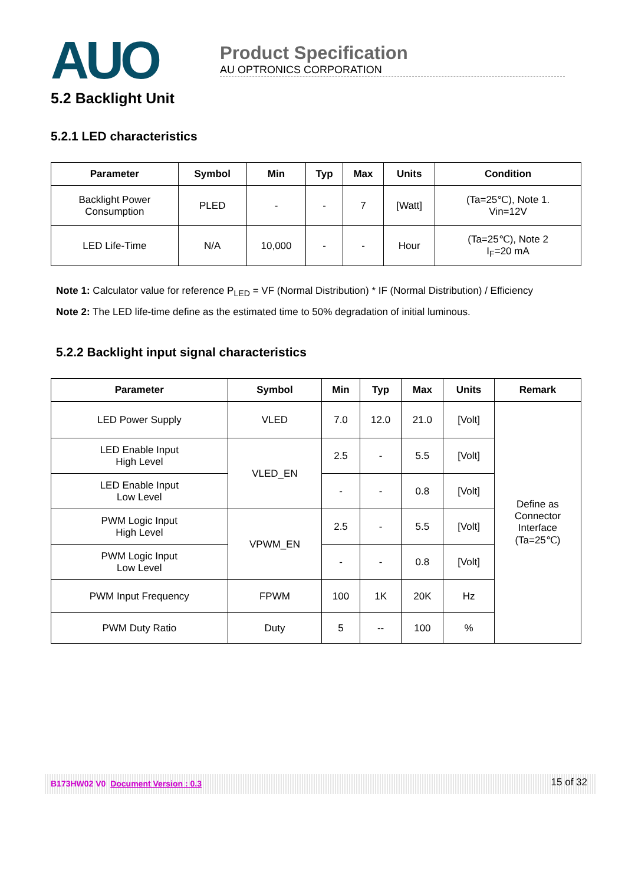AUO
Product Specification
AU OPTRONICS CORPORATION
5.2 Backlight Unit
5.2.1 LED characteristics
| Parameter | Symbol | Min | Typ | Max | Units | Condition |
| --- | --- | --- | --- | --- | --- | --- |
| Backlight Power Consumption | PLED | - | - | 7 | [Watt] | (Ta=25℃), Note 1. Vin=12V |
| LED Life-Time | N/A | 10,000 | - | - | Hour | (Ta=25℃), Note 2 I<sub>F</sub>=20 mA |
Note 1: Calculator value for reference P<sub>LED</sub> = VF (Normal Distribution) * IF (Normal Distribution) / Efficiency
Note 2: The LED life-time define as the estimated time to 50% degradation of initial luminous.
5.2.2 Backlight input signal characteristics
| Parameter | Symbol | Min | Typ | Max | Units | Remark |
| --- | --- | --- | --- | --- | --- | --- |
| LED Power Supply | VLED | 7.0 | 12.0 | 21.0 | [Volt] | Define as Connector Interface (Ta=25℃) |
| LED Enable Input High Level | VLED_EN | 2.5 | - | 5.5 | [Volt] | |
| LED Enable Input Low Level | | - | - | 0.8 | [Volt] | |
| PWM Logic Input High Level | VPWM_EN | 2.5 | - | 5.5 | [Volt] | |
| PWM Logic Input Low Level | | - | - | 0.8 | [Volt] | |
| PWM Input Frequency | FPWM | 100 | 1K | 20K | Hz | |
| PWM Duty Ratio | Duty | 5 | -- | 100 | % | |
B173HW02 V0 Document Version : 0.3 15 of 32